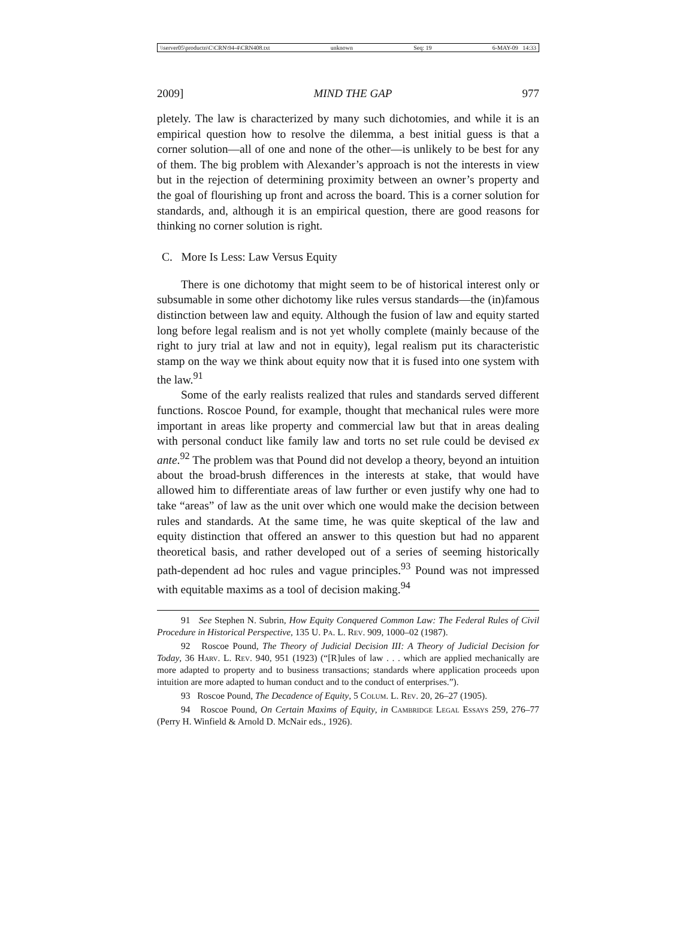\\server05\productn\C\CRN\94-4\CRN408.txt unknown Seq: 19 6-MAY-09 14:33
2009] MIND THE GAP 977
pletely. The law is characterized by many such dichotomies, and while it is an empirical question how to resolve the dilemma, a best initial guess is that a corner solution—all of one and none of the other—is unlikely to be best for any of them. The big problem with Alexander’s approach is not the interests in view but in the rejection of determining proximity between an owner’s property and the goal of flourishing up front and across the board. This is a corner solution for standards, and, although it is an empirical question, there are good reasons for thinking no corner solution is right.
C. More Is Less: Law Versus Equity
There is one dichotomy that might seem to be of historical interest only or subsumable in some other dichotomy like rules versus standards—the (in)famous distinction between law and equity. Although the fusion of law and equity started long before legal realism and is not yet wholly complete (mainly because of the right to jury trial at law and not in equity), legal realism put its characteristic stamp on the way we think about equity now that it is fused into one system with the law.<sup>91</sup>
Some of the early realists realized that rules and standards served different functions. Roscoe Pound, for example, thought that mechanical rules were more important in areas like property and commercial law but that in areas dealing with personal conduct like family law and torts no set rule could be devised ex ante.<sup>92</sup> The problem was that Pound did not develop a theory, beyond an intuition about the broad-brush differences in the interests at stake, that would have allowed him to differentiate areas of law further or even justify why one had to take “areas” of law as the unit over which one would make the decision between rules and standards. At the same time, he was quite skeptical of the law and equity distinction that offered an answer to this question but had no apparent theoretical basis, and rather developed out of a series of seeming historically path-dependent ad hoc rules and vague principles.<sup>93</sup> Pound was not impressed with equitable maxims as a tool of decision making.<sup>94</sup>
91 See Stephen N. Subrin, How Equity Conquered Common Law: The Federal Rules of Civil Procedure in Historical Perspective, 135 U. Pa. L. Rev. 909, 1000–02 (1987).
92 Roscoe Pound, The Theory of Judicial Decision III: A Theory of Judicial Decision for Today, 36 Harv. L. Rev. 940, 951 (1923) (“[R]ules of law . . . which are applied mechanically are more adapted to property and to business transactions; standards where application proceeds upon intuition are more adapted to human conduct and to the conduct of enterprises.”).
93 Roscoe Pound, The Decadence of Equity, 5 Colum. L. Rev. 20, 26–27 (1905).
94 Roscoe Pound, On Certain Maxims of Equity, in Cambridge Legal Essays 259, 276–77 (Perry H. Winfield & Arnold D. McNair eds., 1926).